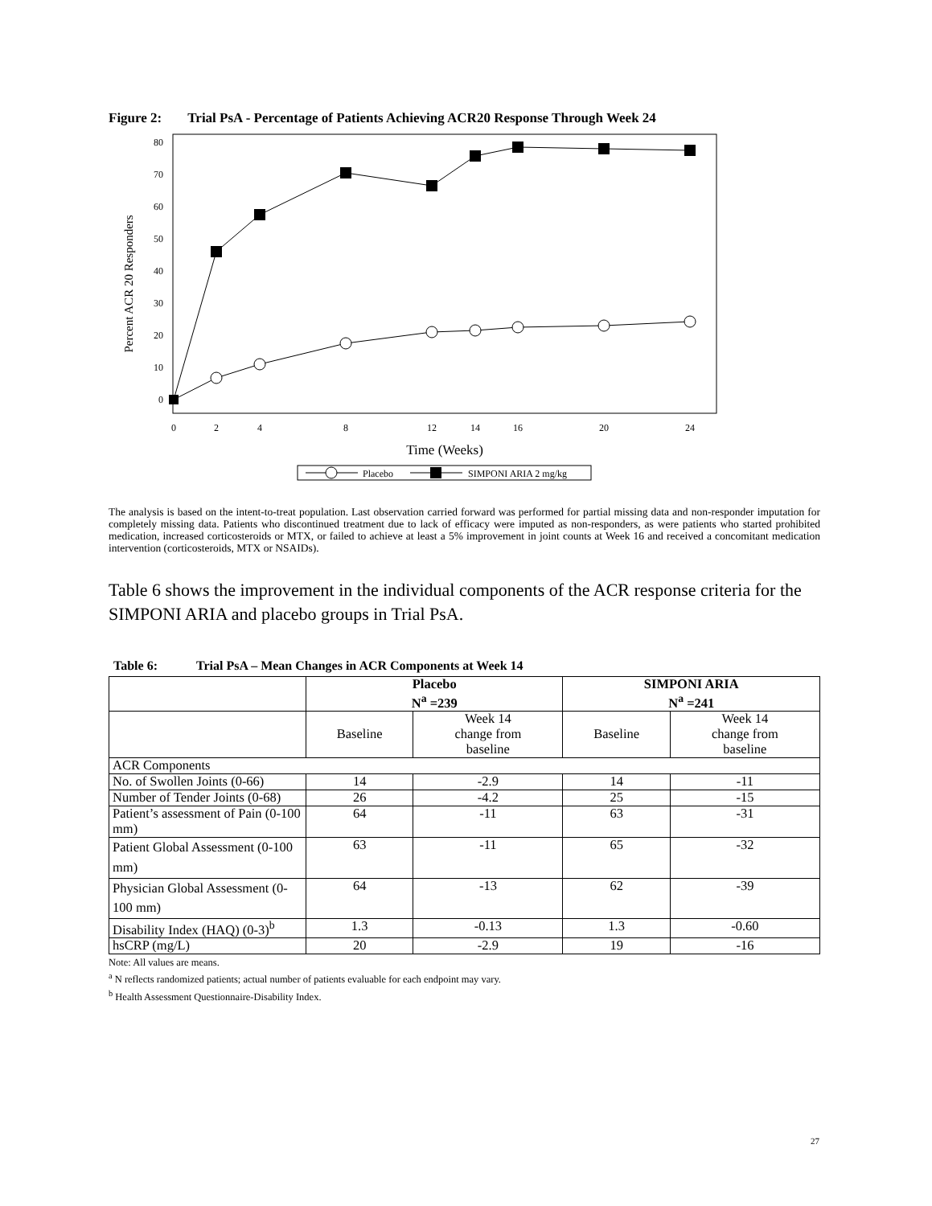Figure 2: Trial PsA - Percentage of Patients Achieving ACR20 Response Through Week 24
0
10
20
30
40
50
60
70
80
0
2
4
8
12
14
16
20
24
Time (Weeks)
Percent ACR 20 Responders
Placebo
SIMPONI ARIA 2 mg/kg
The analysis is based on the intent-to-treat population. Last observation carried forward was performed for partial missing data and non-responder imputation for completely missing data. Patients who discontinued treatment due to lack of efficacy were imputed as non-responders, as were patients who started prohibited medication, increased corticosteroids or MTX, or failed to achieve at least a 5% improvement in joint counts at Week 16 and received a concomitant medication intervention (corticosteroids, MTX or NSAIDs).
Table 6 shows the improvement in the individual components of the ACR response criteria for the SIMPONI ARIA and placebo groups in Trial PsA.
Table 6: Trial PsA – Mean Changes in ACR Components at Week 14
| | Placebo N<sup>a</sup> =239 | | SIMPONI ARIA N<sup>a</sup> =241 | |
| --- | --- | --- | --- | --- |
| | Baseline | Week 14 change from baseline | Baseline | Week 14 change from baseline |
| ACR Components | | | | |
| No. of Swollen Joints (0-66) | 14 | -2.9 | 14 | -11 |
| Number of Tender Joints (0-68) | 26 | -4.2 | 25 | -15 |
| Patient’s assessment of Pain (0-100 mm) | 64 | -11 | 63 | -31 |
| Patient Global Assessment (0-100 mm) | 63 | -11 | 65 | -32 |
| Physician Global Assessment (0-100 mm) | 64 | -13 | 62 | -39 |
| Disability Index (HAQ) (0-3)<sup>b</sup> | 1.3 | -0.13 | 1.3 | -0.60 |
| hsCRP (mg/L) | 20 | -2.9 | 19 | -16 |
Note: All values are means.
<sup>a</sup> N reflects randomized patients; actual number of patients evaluable for each endpoint may vary.
<sup>b</sup> Health Assessment Questionnaire-Disability Index.
27